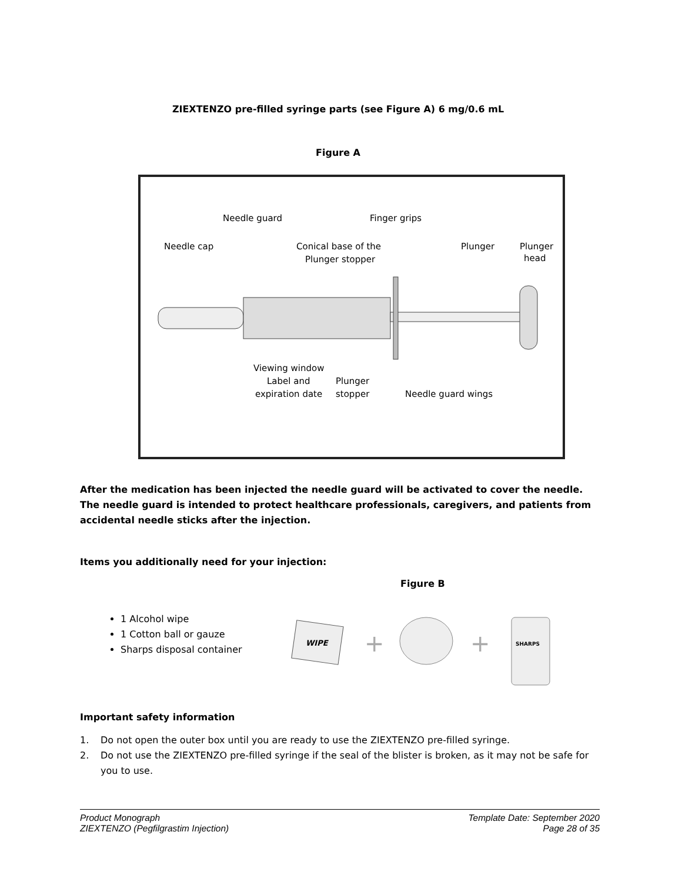ZIEXTENZO pre-filled syringe parts (see Figure A) 6 mg/0.6 mL
Figure A
Needle cap
Needle guard
Conical base of the
Plunger stopper
Finger grips
Plunger
Plunger
head
Viewing window
Label and
expiration date
Plunger
stopper
Needle guard wings
After the medication has been injected the needle guard will be activated to cover the needle. The needle guard is intended to protect healthcare professionals, caregivers, and patients from accidental needle sticks after the injection.
Items you additionally need for your injection:
Figure B
1 Alcohol wipe
1 Cotton ball or gauze
Sharps disposal container
WIPE
+
+
SHARPS
Important safety information
1. Do not open the outer box until you are ready to use the ZIEXTENZO pre-filled syringe.
2. Do not use the ZIEXTENZO pre-filled syringe if the seal of the blister is broken, as it may not be safe for you to use.
Product Monograph
ZIEXTENZO (Pegfilgrastim Injection)
Template Date: September 2020
Page 28 of 35